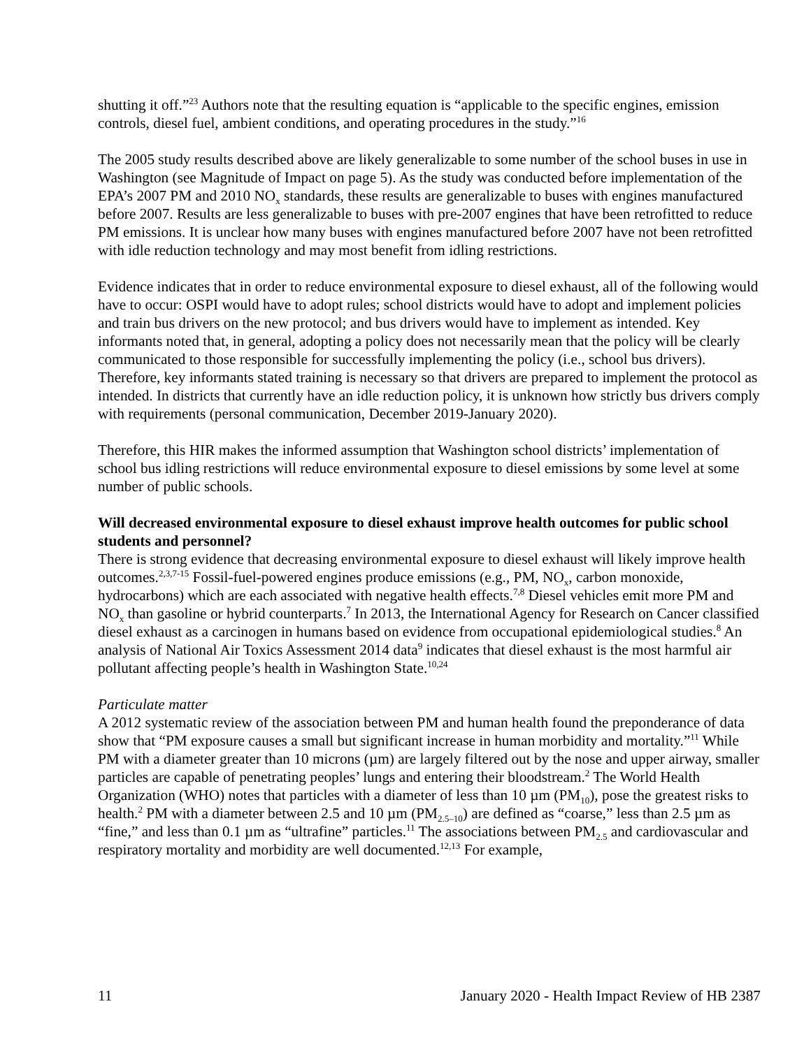shutting it off.”<sup>23</sup> Authors note that the resulting equation is “applicable to the specific engines, emission controls, diesel fuel, ambient conditions, and operating procedures in the study.”<sup>16</sup>
The 2005 study results described above are likely generalizable to some number of the school buses in use in Washington (see Magnitude of Impact on page 5). As the study was conducted before implementation of the EPA’s 2007 PM and 2010 NO<sub>x</sub> standards, these results are generalizable to buses with engines manufactured before 2007. Results are less generalizable to buses with pre-2007 engines that have been retrofitted to reduce PM emissions. It is unclear how many buses with engines manufactured before 2007 have not been retrofitted with idle reduction technology and may most benefit from idling restrictions.
Evidence indicates that in order to reduce environmental exposure to diesel exhaust, all of the following would have to occur: OSPI would have to adopt rules; school districts would have to adopt and implement policies and train bus drivers on the new protocol; and bus drivers would have to implement as intended. Key informants noted that, in general, adopting a policy does not necessarily mean that the policy will be clearly communicated to those responsible for successfully implementing the policy (i.e., school bus drivers). Therefore, key informants stated training is necessary so that drivers are prepared to implement the protocol as intended. In districts that currently have an idle reduction policy, it is unknown how strictly bus drivers comply with requirements (personal communication, December 2019-January 2020).
Therefore, this HIR makes the informed assumption that Washington school districts’ implementation of school bus idling restrictions will reduce environmental exposure to diesel emissions by some level at some number of public schools.
Will decreased environmental exposure to diesel exhaust improve health outcomes for public school students and personnel?
There is strong evidence that decreasing environmental exposure to diesel exhaust will likely improve health outcomes.<sup>2,3,7-15</sup> Fossil-fuel-powered engines produce emissions (e.g., PM, NO<sub>x</sub>, carbon monoxide, hydrocarbons) which are each associated with negative health effects.<sup>7,8</sup> Diesel vehicles emit more PM and NO<sub>x</sub> than gasoline or hybrid counterparts.<sup>7</sup> In 2013, the International Agency for Research on Cancer classified diesel exhaust as a carcinogen in humans based on evidence from occupational epidemiological studies.<sup>8</sup> An analysis of National Air Toxics Assessment 2014 data<sup>9</sup> indicates that diesel exhaust is the most harmful air pollutant affecting people’s health in Washington State.<sup>10,24</sup>
Particulate matter
A 2012 systematic review of the association between PM and human health found the preponderance of data show that “PM exposure causes a small but significant increase in human morbidity and mortality.”<sup>11</sup> While PM with a diameter greater than 10 microns (µm) are largely filtered out by the nose and upper airway, smaller particles are capable of penetrating peoples’ lungs and entering their bloodstream.<sup>2</sup> The World Health Organization (WHO) notes that particles with a diameter of less than 10 µm (PM<sub>10</sub>), pose the greatest risks to health.<sup>2</sup> PM with a diameter between 2.5 and 10 µm (PM<sub>2.5–10</sub>) are defined as “coarse,” less than 2.5 µm as “fine,” and less than 0.1 µm as “ultrafine” particles.<sup>11</sup> The associations between PM<sub>2.5</sub> and cardiovascular and respiratory mortality and morbidity are well documented.<sup>12,13</sup> For example,
11 January 2020 - Health Impact Review of HB 2387